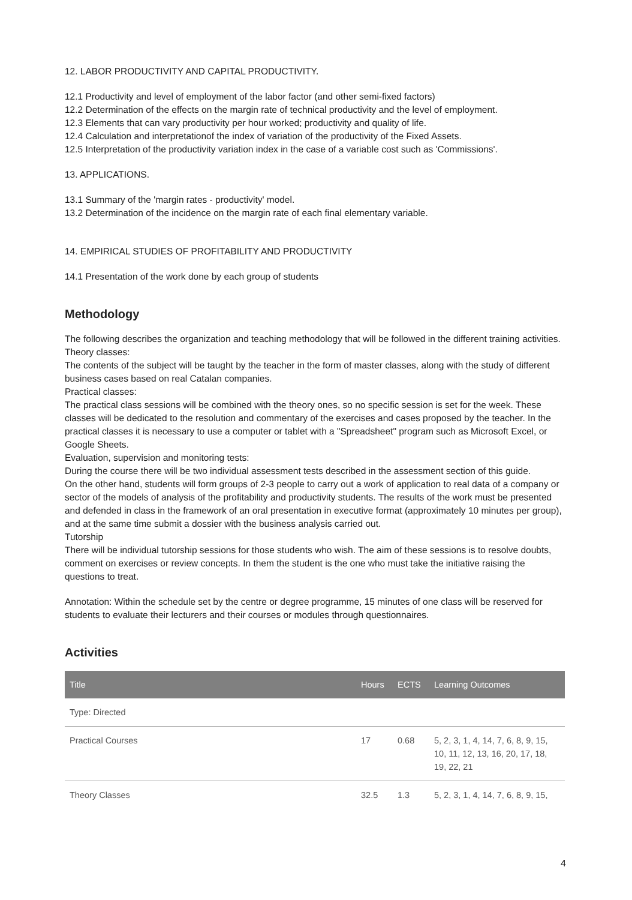12. LABOR PRODUCTIVITY AND CAPITAL PRODUCTIVITY.
12.1 Productivity and level of employment of the labor factor (and other semi-fixed factors)
12.2 Determination of the effects on the margin rate of technical productivity and the level of employment.
12.3 Elements that can vary productivity per hour worked; productivity and quality of life.
12.4 Calculation and interpretationof the index of variation of the productivity of the Fixed Assets.
12.5 Interpretation of the productivity variation index in the case of a variable cost such as 'Commissions'.
13. APPLICATIONS.
13.1 Summary of the 'margin rates - productivity' model.
13.2 Determination of the incidence on the margin rate of each final elementary variable.
14. EMPIRICAL STUDIES OF PROFITABILITY AND PRODUCTIVITY
14.1 Presentation of the work done by each group of students
Methodology
The following describes the organization and teaching methodology that will be followed in the different training activities.
Theory classes:
The contents of the subject will be taught by the teacher in the form of master classes, along with the study of different business cases based on real Catalan companies.
Practical classes:
The practical class sessions will be combined with the theory ones, so no specific session is set for the week. These classes will be dedicated to the resolution and commentary of the exercises and cases proposed by the teacher. In the practical classes it is necessary to use a computer or tablet with a "Spreadsheet" program such as Microsoft Excel, or Google Sheets.
Evaluation, supervision and monitoring tests:
During the course there will be two individual assessment tests described in the assessment section of this guide.
On the other hand, students will form groups of 2-3 people to carry out a work of application to real data of a company or sector of the models of analysis of the profitability and productivity students. The results of the work must be presented and defended in class in the framework of an oral presentation in executive format (approximately 10 minutes per group), and at the same time submit a dossier with the business analysis carried out.
Tutorship
There will be individual tutorship sessions for those students who wish. The aim of these sessions is to resolve doubts, comment on exercises or review concepts. In them the student is the one who must take the initiative raising the questions to treat.
Annotation: Within the schedule set by the centre or degree programme, 15 minutes of one class will be reserved for students to evaluate their lecturers and their courses or modules through questionnaires.
Activities
| Title | Hours | ECTS | Learning Outcomes |
| --- | --- | --- | --- |
| Type: Directed | | | |
| Practical Courses | 17 | 0.68 | 5, 2, 3, 1, 4, 14, 7, 6, 8, 9, 15, 10, 11, 12, 13, 16, 20, 17, 18, 19, 22, 21 |
| Theory Classes | 32.5 | 1.3 | 5, 2, 3, 1, 4, 14, 7, 6, 8, 9, 15, |
4